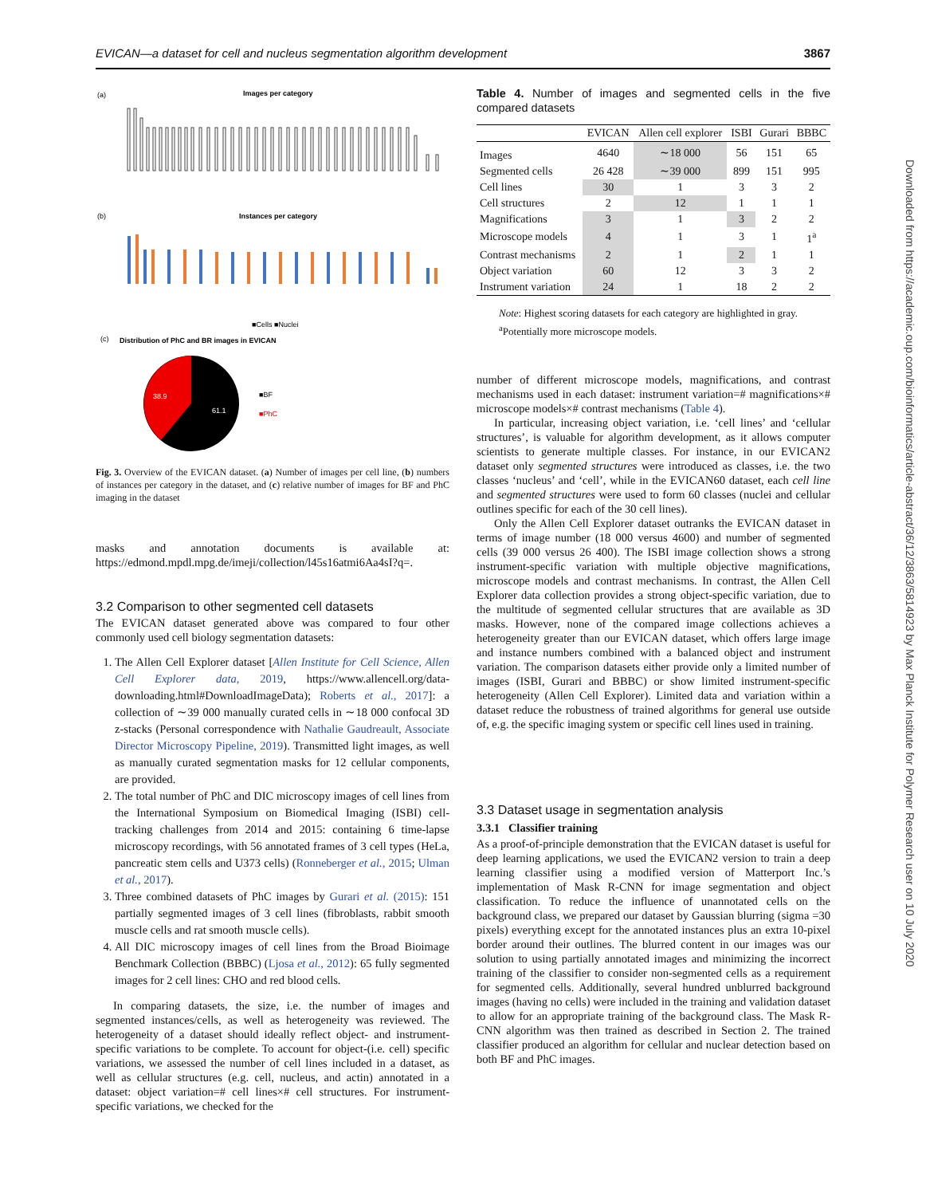EVICAN—a dataset for cell and nucleus segmentation algorithm development 3867
(a)
Images per category
(b)
Instances per category
■Cells ■Nuclei
(c)
Distribution of PhC and BR images in EVICAN
38.9
61.1
■BF
■PhC
Fig. 3. Overview of the EVICAN dataset. (a) Number of images per cell line, (b) numbers of instances per category in the dataset, and (c) relative number of images for BF and PhC imaging in the dataset
masks and annotation documents is available at: https://edmond.mpdl.mpg.de/imeji/collection/l45s16atmi6Aa4sI?q=.
3.2 Comparison to other segmented cell datasets
The EVICAN dataset generated above was compared to four other commonly used cell biology segmentation datasets:
1. The Allen Cell Explorer dataset [Allen Institute for Cell Science, Allen Cell Explorer data, 2019, https://www.allencell.org/data-downloading.html#DownloadImageData); Roberts et al., 2017]: a collection of ∼39 000 manually curated cells in ∼18 000 confocal 3D z-stacks (Personal correspondence with Nathalie Gaudreault, Associate Director Microscopy Pipeline, 2019). Transmitted light images, as well as manually curated segmentation masks for 12 cellular components, are provided.
2. The total number of PhC and DIC microscopy images of cell lines from the International Symposium on Biomedical Imaging (ISBI) cell-tracking challenges from 2014 and 2015: containing 6 time-lapse microscopy recordings, with 56 annotated frames of 3 cell types (HeLa, pancreatic stem cells and U373 cells) (Ronneberger et al., 2015; Ulman et al., 2017).
3. Three combined datasets of PhC images by Gurari et al. (2015): 151 partially segmented images of 3 cell lines (fibroblasts, rabbit smooth muscle cells and rat smooth muscle cells).
4. All DIC microscopy images of cell lines from the Broad Bioimage Benchmark Collection (BBBC) (Ljosa et al., 2012): 65 fully segmented images for 2 cell lines: CHO and red blood cells.
In comparing datasets, the size, i.e. the number of images and segmented instances/cells, as well as heterogeneity was reviewed. The heterogeneity of a dataset should ideally reflect object- and instrument-specific variations to be complete. To account for object-(i.e. cell) specific variations, we assessed the number of cell lines included in a dataset, as well as cellular structures (e.g. cell, nucleus, and actin) annotated in a dataset: object variation=# cell lines×# cell structures. For instrument-specific variations, we checked for the
Table 4. Number of images and segmented cells in the five compared datasets
| | EVICAN | Allen cell explorer | ISBI | Gurari | BBBC |
| --- | --- | --- | --- | --- | --- |
| Images | 4640 | ∼18 000 | 56 | 151 | 65 |
| Segmented cells | 26 428 | ∼39 000 | 899 | 151 | 995 |
| Cell lines | 30 | 1 | 3 | 3 | 2 |
| Cell structures | 2 | 12 | 1 | 1 | 1 |
| Magnifications | 3 | 1 | 3 | 2 | 2 |
| Microscope models | 4 | 1 | 3 | 1 | 1<sup>a</sup> |
| Contrast mechanisms | 2 | 1 | 2 | 1 | 1 |
| Object variation | 60 | 12 | 3 | 3 | 2 |
| Instrument variation | 24 | 1 | 18 | 2 | 2 |
Note: Highest scoring datasets for each category are highlighted in gray.
<sup>a</sup> Potentially more microscope models.
number of different microscope models, magnifications, and contrast mechanisms used in each dataset: instrument variation=# magnifications×# microscope models×# contrast mechanisms (Table 4).
In particular, increasing object variation, i.e. ‘cell lines’ and ‘cellular structures’, is valuable for algorithm development, as it allows computer scientists to generate multiple classes. For instance, in our EVICAN2 dataset only segmented structures were introduced as classes, i.e. the two classes ‘nucleus’ and ‘cell’, while in the EVICAN60 dataset, each cell line and segmented structures were used to form 60 classes (nuclei and cellular outlines specific for each of the 30 cell lines).
Only the Allen Cell Explorer dataset outranks the EVICAN dataset in terms of image number (18 000 versus 4600) and number of segmented cells (39 000 versus 26 400). The ISBI image collection shows a strong instrument-specific variation with multiple objective magnifications, microscope models and contrast mechanisms. In contrast, the Allen Cell Explorer data collection provides a strong object-specific variation, due to the multitude of segmented cellular structures that are available as 3D masks. However, none of the compared image collections achieves a heterogeneity greater than our EVICAN dataset, which offers large image and instance numbers combined with a balanced object and instrument variation. The comparison datasets either provide only a limited number of images (ISBI, Gurari and BBBC) or show limited instrument-specific heterogeneity (Allen Cell Explorer). Limited data and variation within a dataset reduce the robustness of trained algorithms for general use outside of, e.g. the specific imaging system or specific cell lines used in training.
3.3 Dataset usage in segmentation analysis
3.3.1 Classifier training
As a proof-of-principle demonstration that the EVICAN dataset is useful for deep learning applications, we used the EVICAN2 version to train a deep learning classifier using a modified version of Matterport Inc.’s implementation of Mask R-CNN for image segmentation and object classification. To reduce the influence of unannotated cells on the background class, we prepared our dataset by Gaussian blurring (sigma =30 pixels) everything except for the annotated instances plus an extra 10-pixel border around their outlines. The blurred content in our images was our solution to using partially annotated images and minimizing the incorrect training of the classifier to consider non-segmented cells as a requirement for segmented cells. Additionally, several hundred unblurred background images (having no cells) were included in the training and validation dataset to allow for an appropriate training of the background class. The Mask R-CNN algorithm was then trained as described in Section 2. The trained classifier produced an algorithm for cellular and nuclear detection based on both BF and PhC images.
Downloaded from https://academic.oup.com/bioinformatics/article-abstract/36/12/3863/5814923 by Max Planck Institute for Polymer Research user on 10 July 2020